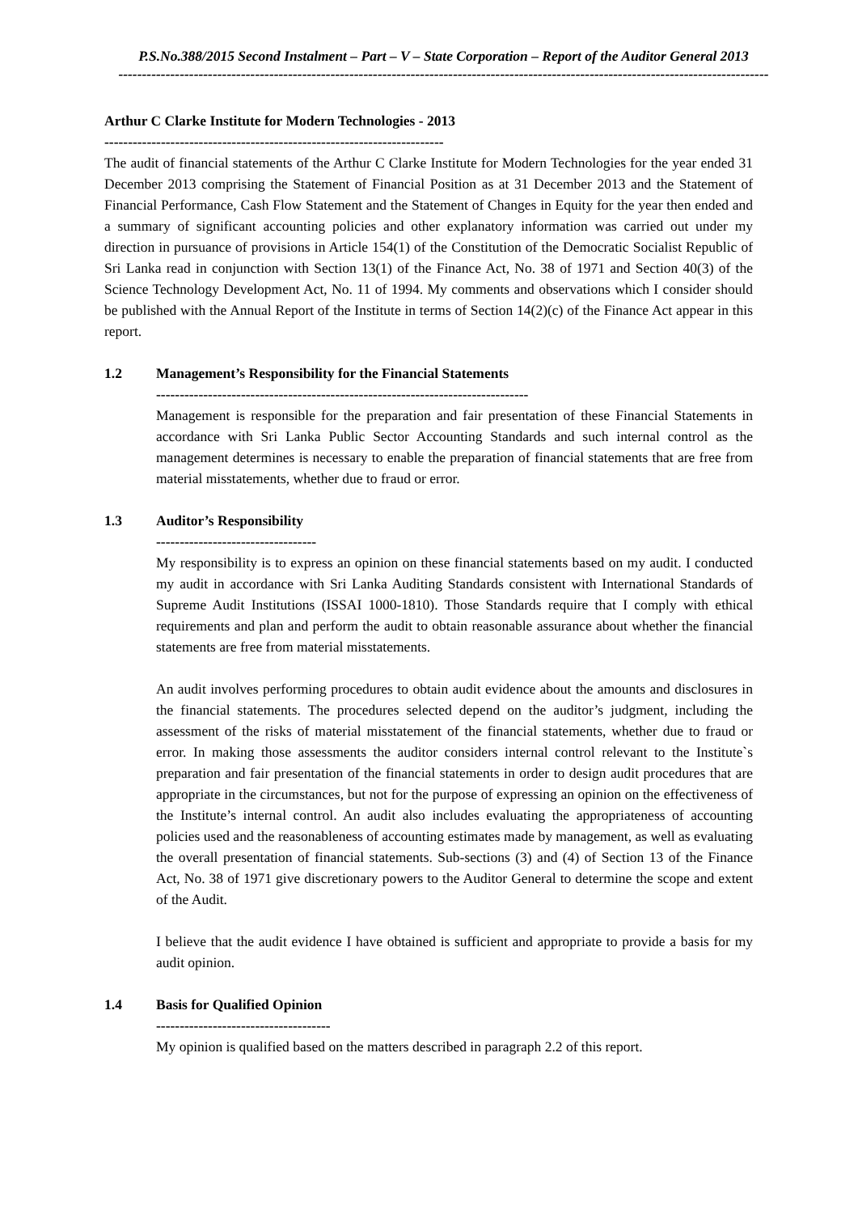P.S.No.388/2015 Second Instalment – Part – V – State Corporation – Report of the Auditor General 2013
------------------------------------------------------------------------------------------------------------------------------------------
Arthur C Clarke Institute for Modern Technologies - 2013
------------------------------------------------------------------------
The audit of financial statements of the Arthur C Clarke Institute for Modern Technologies for the year ended 31 December 2013 comprising the Statement of Financial Position as at 31 December 2013 and the Statement of Financial Performance, Cash Flow Statement and the Statement of Changes in Equity for the year then ended and a summary of significant accounting policies and other explanatory information was carried out under my direction in pursuance of provisions in Article 154(1) of the Constitution of the Democratic Socialist Republic of Sri Lanka read in conjunction with Section 13(1) of the Finance Act, No. 38 of 1971 and Section 40(3) of the Science Technology Development Act, No. 11 of 1994. My comments and observations which I consider should be published with the Annual Report of the Institute in terms of Section 14(2)(c) of the Finance Act appear in this report.
1.2
Management’s Responsibility for the Financial Statements
-------------------------------------------------------------------------------
Management is responsible for the preparation and fair presentation of these Financial Statements in accordance with Sri Lanka Public Sector Accounting Standards and such internal control as the management determines is necessary to enable the preparation of financial statements that are free from material misstatements, whether due to fraud or error.
1.3
Auditor’s Responsibility
----------------------------------
My responsibility is to express an opinion on these financial statements based on my audit. I conducted my audit in accordance with Sri Lanka Auditing Standards consistent with International Standards of Supreme Audit Institutions (ISSAI 1000-1810). Those Standards require that I comply with ethical requirements and plan and perform the audit to obtain reasonable assurance about whether the financial statements are free from material misstatements.
An audit involves performing procedures to obtain audit evidence about the amounts and disclosures in the financial statements. The procedures selected depend on the auditor’s judgment, including the assessment of the risks of material misstatement of the financial statements, whether due to fraud or error. In making those assessments the auditor considers internal control relevant to the Institute`s preparation and fair presentation of the financial statements in order to design audit procedures that are appropriate in the circumstances, but not for the purpose of expressing an opinion on the effectiveness of the Institute’s internal control. An audit also includes evaluating the appropriateness of accounting policies used and the reasonableness of accounting estimates made by management, as well as evaluating the overall presentation of financial statements. Sub-sections (3) and (4) of Section 13 of the Finance Act, No. 38 of 1971 give discretionary powers to the Auditor General to determine the scope and extent of the Audit.
I believe that the audit evidence I have obtained is sufficient and appropriate to provide a basis for my audit opinion.
1.4
Basis for Qualified Opinion
-------------------------------------
My opinion is qualified based on the matters described in paragraph 2.2 of this report.